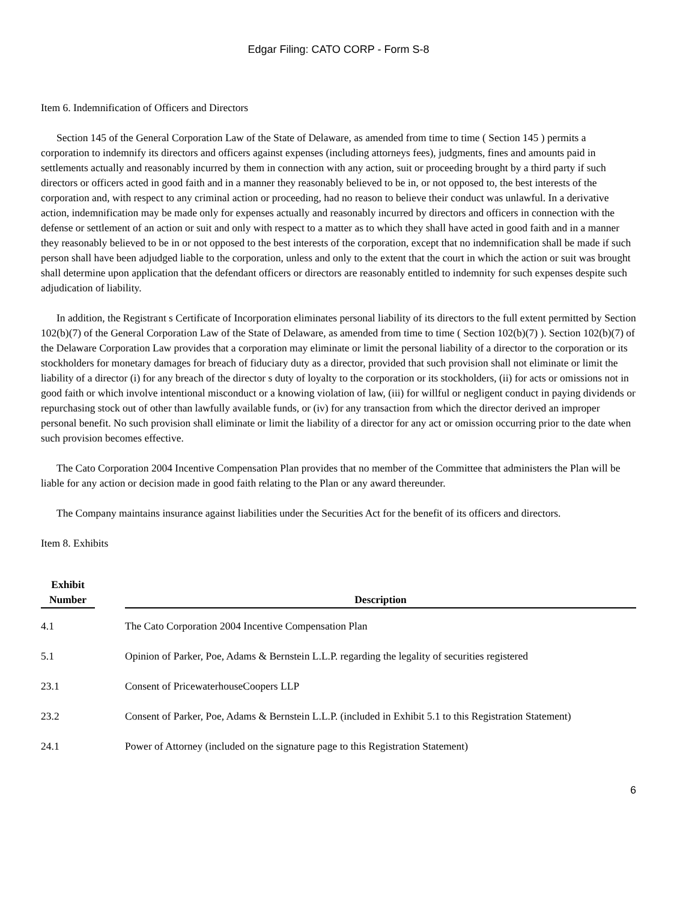Edgar Filing: CATO CORP - Form S-8
Item 6. Indemnification of Officers and Directors
Section 145 of the General Corporation Law of the State of Delaware, as amended from time to time ( Section 145 ) permits a corporation to indemnify its directors and officers against expenses (including attorneys fees), judgments, fines and amounts paid in settlements actually and reasonably incurred by them in connection with any action, suit or proceeding brought by a third party if such directors or officers acted in good faith and in a manner they reasonably believed to be in, or not opposed to, the best interests of the corporation and, with respect to any criminal action or proceeding, had no reason to believe their conduct was unlawful. In a derivative action, indemnification may be made only for expenses actually and reasonably incurred by directors and officers in connection with the defense or settlement of an action or suit and only with respect to a matter as to which they shall have acted in good faith and in a manner they reasonably believed to be in or not opposed to the best interests of the corporation, except that no indemnification shall be made if such person shall have been adjudged liable to the corporation, unless and only to the extent that the court in which the action or suit was brought shall determine upon application that the defendant officers or directors are reasonably entitled to indemnity for such expenses despite such adjudication of liability.
In addition, the Registrant s Certificate of Incorporation eliminates personal liability of its directors to the full extent permitted by Section 102(b)(7) of the General Corporation Law of the State of Delaware, as amended from time to time ( Section 102(b)(7) ). Section 102(b)(7) of the Delaware Corporation Law provides that a corporation may eliminate or limit the personal liability of a director to the corporation or its stockholders for monetary damages for breach of fiduciary duty as a director, provided that such provision shall not eliminate or limit the liability of a director (i) for any breach of the director s duty of loyalty to the corporation or its stockholders, (ii) for acts or omissions not in good faith or which involve intentional misconduct or a knowing violation of law, (iii) for willful or negligent conduct in paying dividends or repurchasing stock out of other than lawfully available funds, or (iv) for any transaction from which the director derived an improper personal benefit. No such provision shall eliminate or limit the liability of a director for any act or omission occurring prior to the date when such provision becomes effective.
The Cato Corporation 2004 Incentive Compensation Plan provides that no member of the Committee that administers the Plan will be liable for any action or decision made in good faith relating to the Plan or any award thereunder.
The Company maintains insurance against liabilities under the Securities Act for the benefit of its officers and directors.
Item 8. Exhibits
| Exhibit Number | | Description |
| --- | --- | --- |
| 4.1 | | The Cato Corporation 2004 Incentive Compensation Plan |
| 5.1 | | Opinion of Parker, Poe, Adams & Bernstein L.L.P. regarding the legality of securities registered |
| 23.1 | | Consent of PricewaterhouseCoopers LLP |
| 23.2 | | Consent of Parker, Poe, Adams & Bernstein L.L.P. (included in Exhibit 5.1 to this Registration Statement) |
| 24.1 | | Power of Attorney (included on the signature page to this Registration Statement) |
6